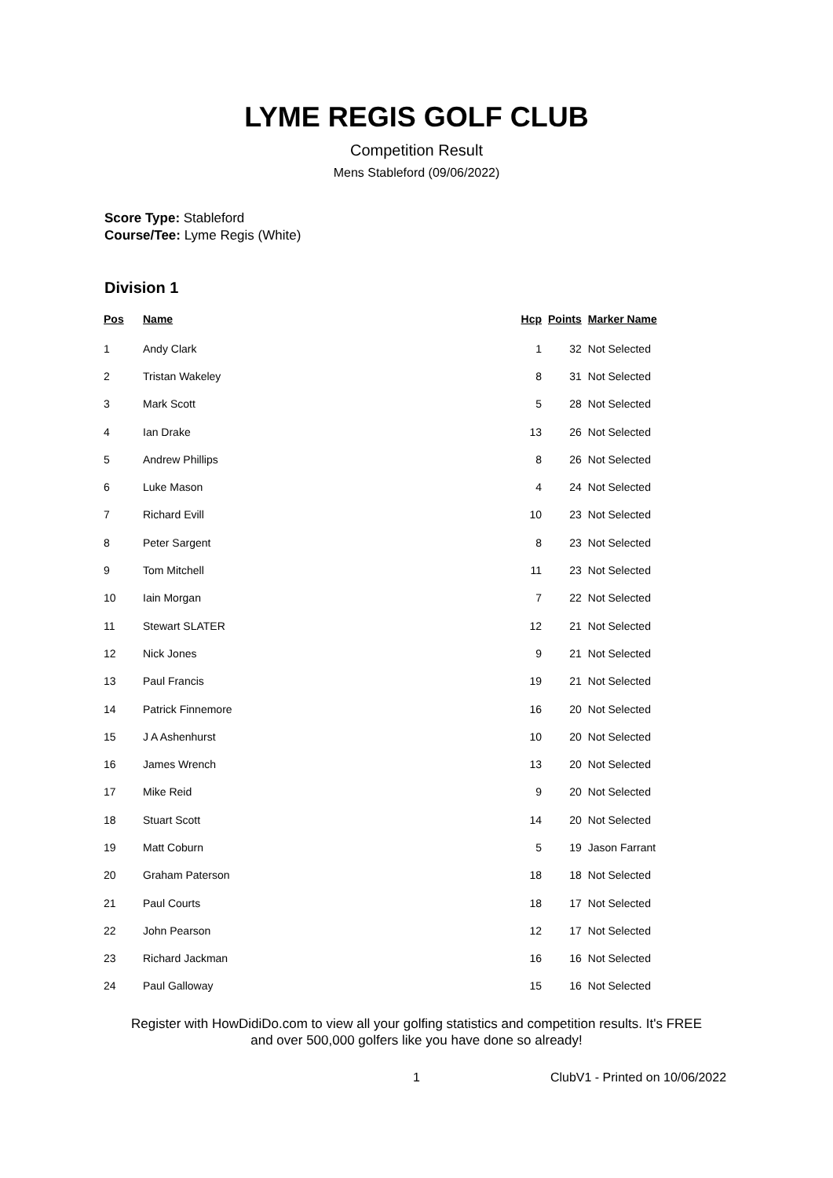LYME REGIS GOLF CLUB
Competition Result
Mens Stableford (09/06/2022)
Score Type: Stableford
Course/Tee: Lyme Regis (White)
Division 1
| Pos | Name | Hcp | Points | Marker Name |
| --- | --- | --- | --- | --- |
| 1 | Andy Clark | 1 | 32 | Not Selected |
| 2 | Tristan Wakeley | 8 | 31 | Not Selected |
| 3 | Mark Scott | 5 | 28 | Not Selected |
| 4 | Ian Drake | 13 | 26 | Not Selected |
| 5 | Andrew Phillips | 8 | 26 | Not Selected |
| 6 | Luke Mason | 4 | 24 | Not Selected |
| 7 | Richard Evill | 10 | 23 | Not Selected |
| 8 | Peter Sargent | 8 | 23 | Not Selected |
| 9 | Tom Mitchell | 11 | 23 | Not Selected |
| 10 | Iain Morgan | 7 | 22 | Not Selected |
| 11 | Stewart SLATER | 12 | 21 | Not Selected |
| 12 | Nick Jones | 9 | 21 | Not Selected |
| 13 | Paul Francis | 19 | 21 | Not Selected |
| 14 | Patrick Finnemore | 16 | 20 | Not Selected |
| 15 | J A Ashenhurst | 10 | 20 | Not Selected |
| 16 | James Wrench | 13 | 20 | Not Selected |
| 17 | Mike Reid | 9 | 20 | Not Selected |
| 18 | Stuart Scott | 14 | 20 | Not Selected |
| 19 | Matt Coburn | 5 | 19 | Jason Farrant |
| 20 | Graham Paterson | 18 | 18 | Not Selected |
| 21 | Paul Courts | 18 | 17 | Not Selected |
| 22 | John Pearson | 12 | 17 | Not Selected |
| 23 | Richard Jackman | 16 | 16 | Not Selected |
| 24 | Paul Galloway | 15 | 16 | Not Selected |
Register with HowDidiDo.com to view all your golfing statistics and competition results. It's FREE
and over 500,000 golfers like you have done so already!
1 ClubV1 - Printed on 10/06/2022